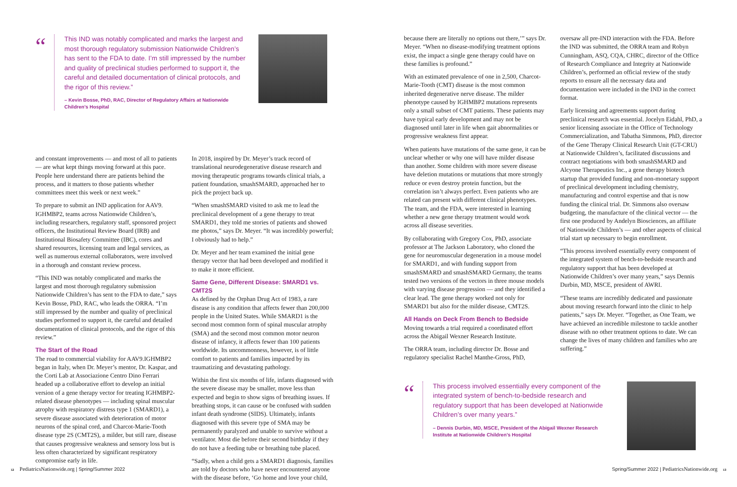“
This IND was notably complicated and marks the largest and most thorough regulatory submission Nationwide Children’s has sent to the FDA to date. I’m still impressed by the number and quality of preclinical studies performed to support it, the careful and detailed documentation of clinical protocols, and the rigor of this review.”
– Kevin Bosse, PhD, RAC, Director of Regulatory Affairs at Nationwide Children’s Hospital
and constant improvements — and most of all to patients — are what kept things moving forward at this pace. People here understand there are patients behind the process, and it matters to those patients whether committees meet this week or next week.”
To prepare to submit an IND application for AAV9. IGHMBP2, teams across Nationwide Children’s, including researchers, regulatory staff, sponsored project officers, the Institutional Review Board (IRB) and Institutional Biosafety Committee (IBC), cores and shared resources, licensing team and legal services, as well as numerous external collaborators, were involved in a thorough and constant review process.
“This IND was notably complicated and marks the largest and most thorough regulatory submission Nationwide Children’s has sent to the FDA to date,” says Kevin Bosse, PhD, RAC, who leads the ORRA. “I’m still impressed by the number and quality of preclinical studies performed to support it, the careful and detailed documentation of clinical protocols, and the rigor of this review.”
The Start of the Road
The road to commercial viability for AAV9.IGHMBP2 began in Italy, when Dr. Meyer’s mentor, Dr. Kaspar, and the Corti Lab at Associazione Centro Dino Ferrari headed up a collaborative effort to develop an initial version of a gene therapy vector for treating IGHMBP2-related disease phenotypes — including spinal muscular atrophy with respiratory distress type 1 (SMARD1), a severe disease associated with deterioration of motor neurons of the spinal cord, and Charcot-Marie-Tooth disease type 2S (CMT2S), a milder, but still rare, disease that causes progressive weakness and sensory loss but is less often characterized by significant respiratory compromise early in life.
In 2018, inspired by Dr. Meyer’s track record of translational neurodegenerative disease research and moving therapeutic programs towards clinical trials, a patient foundation, smashSMARD, approached her to pick the project back up.
“When smashSMARD visited to ask me to lead the preclinical development of a gene therapy to treat SMARD1, they told me stories of patients and showed me photos,” says Dr. Meyer. “It was incredibly powerful; I obviously had to help.”
Dr. Meyer and her team examined the initial gene therapy vector that had been developed and modified it to make it more efficient.
Same Gene, Different Disease: SMARD1 vs. CMT2S
As defined by the Orphan Drug Act of 1983, a rare disease is any condition that affects fewer than 200,000 people in the United States. While SMARD1 is the second most common form of spinal muscular atrophy (SMA) and the second most common motor neuron disease of infancy, it affects fewer than 100 patients worldwide. Its uncommonness, however, is of little comfort to patients and families impacted by its traumatizing and devastating pathology.
Within the first six months of life, infants diagnosed with the severe disease may be smaller, move less than expected and begin to show signs of breathing issues. If breathing stops, it can cause or be confused with sudden infant death syndrome (SIDS). Ultimately, infants diagnosed with this severe type of SMA may be permanently paralyzed and unable to survive without a ventilator. Most die before their second birthday if they do not have a feeding tube or breathing tube placed.
“Sadly, when a child gets a SMARD1 diagnosis, families are told by doctors who have never encountered anyone with the disease before, ‘Go home and love your child,
12 PediatricsNationwide.org | Spring/Summer 2022
because there are literally no options out there,’” says Dr. Meyer. “When no disease-modifying treatment options exist, the impact a single gene therapy could have on these families is profound.”
With an estimated prevalence of one in 2,500, Charcot-Marie-Tooth (CMT) disease is the most common inherited degenerative nerve disease. The milder phenotype caused by IGHMBP2 mutations represents only a small subset of CMT patients. These patients may have typical early development and may not be diagnosed until later in life when gait abnormalities or progressive weakness first appear.
When patients have mutations of the same gene, it can be unclear whether or why one will have milder disease than another. Some children with more severe disease have deletion mutations or mutations that more strongly reduce or even destroy protein function, but the correlation isn’t always perfect. Even patients who are related can present with different clinical phenotypes. The team, and the FDA, were interested in learning whether a new gene therapy treatment would work across all disease severities.
By collaborating with Gregory Cox, PhD, associate professor at The Jackson Laboratory, who cloned the gene for neuromuscular degeneration in a mouse model for SMARD1, and with funding support from smashSMARD and smashSMARD Germany, the teams tested two versions of the vectors in three mouse models with varying disease progression — and they identified a clear lead. The gene therapy worked not only for SMARD1 but also for the milder disease, CMT2S.
All Hands on Deck From Bench to Bedside
Moving towards a trial required a coordinated effort across the Abigail Wexner Research Institute.
The ORRA team, including director Dr. Bosse and regulatory specialist Rachel Manthe-Gross, PhD,
oversaw all pre-IND interaction with the FDA. Before the IND was submitted, the ORRA team and Robyn Cunningham, ASQ, CQA, CHRC, director of the Office of Research Compliance and Integrity at Nationwide Children’s, performed an official review of the study reports to ensure all the necessary data and documentation were included in the IND in the correct format.
Early licensing and agreements support during preclinical research was essential. Jocelyn Eidahl, PhD, a senior licensing associate in the Office of Technology Commercialization, and Tabatha Simmons, PhD, director of the Gene Therapy Clinical Research Unit (GT-CRU) at Nationwide Children’s, facilitated discussions and contract negotiations with both smashSMARD and Alcyone Therapeutics Inc., a gene therapy biotech startup that provided funding and non-monetary support of preclinical development including chemistry, manufacturing and control expertise and that is now funding the clinical trial. Dr. Simmons also oversaw budgeting, the manufacture of the clinical vector — the first one produced by Andelyn Biosciences, an affiliate of Nationwide Children’s — and other aspects of clinical trial start up necessary to begin enrollment.
“This process involved essentially every component of the integrated system of bench-to-bedside research and regulatory support that has been developed at Nationwide Children’s over many years,” says Dennis Durbin, MD, MSCE, president of AWRI.
“These teams are incredibly dedicated and passionate about moving research forward into the clinic to help patients,” says Dr. Meyer. “Together, as One Team, we have achieved an incredible milestone to tackle another disease with no other treatment options to date. We can change the lives of many children and families who are suffering.”
“
This process involved essentially every component of the integrated system of bench-to-bedside research and regulatory support that has been developed at Nationwide Children’s over many years.”
– Dennis Durbin, MD, MSCE, President of the Abigail Wexner Research Institute at Nationwide Children’s Hospital
Spring/Summer 2022 | PediatricsNationwide.org 13